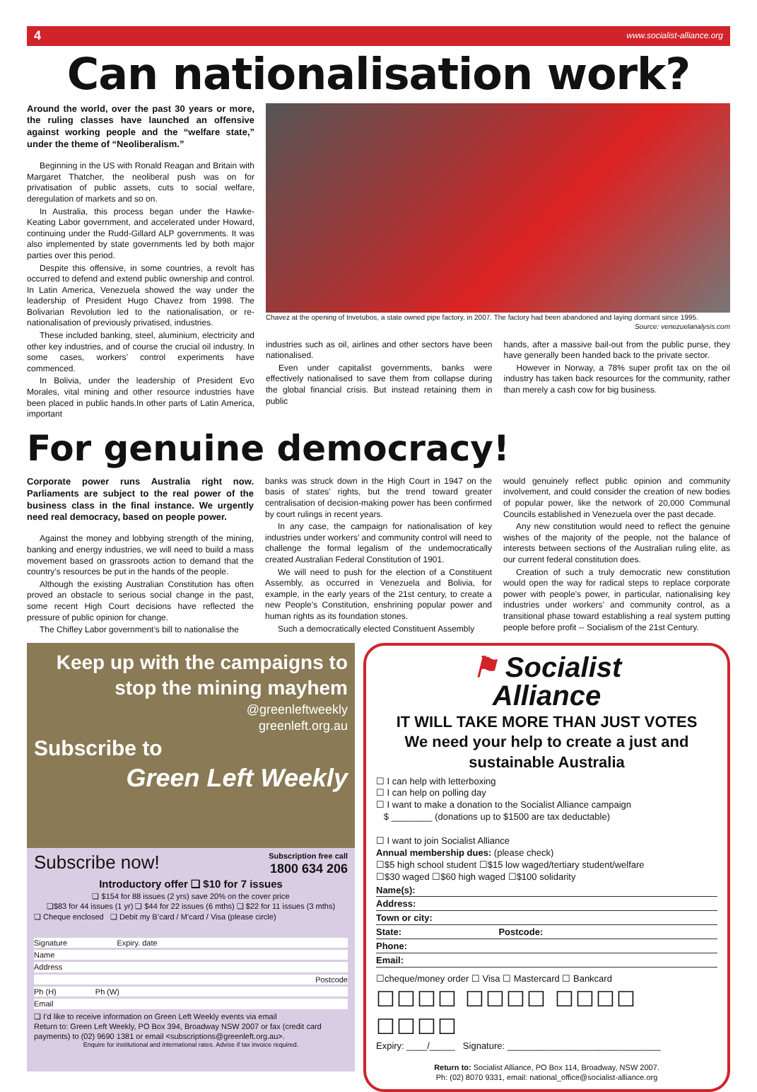4 www.socialist-alliance.org
Can nationalisation work?
Around the world, over the past 30 years or more, the ruling classes have launched an offensive against working people and the “welfare state,” under the theme of “Neoliberalism.”
Beginning in the US with Ronald Reagan and Britain with Margaret Thatcher, the neoliberal push was on for privatisation of public assets, cuts to social welfare, deregulation of markets and so on.
In Australia, this process began under the Hawke-Keating Labor government, and accelerated under Howard, continuing under the Rudd-Gillard ALP governments. It was also implemented by state governments led by both major parties over this period.
Despite this offensive, in some countries, a revolt has occurred to defend and extend public ownership and control. In Latin America, Venezuela showed the way under the leadership of President Hugo Chavez from 1998. The Bolivarian Revolution led to the nationalisation, or re-nationalisation of previously privatised, industries.
These included banking, steel, aluminium, electricity and other key industries, and of course the crucial oil industry. In some cases, workers’ control experiments have commenced.
In Bolivia, under the leadership of President Evo Morales, vital mining and other resource industries have been placed in public hands.In other parts of Latin America, important
Chavez at the opening of Invetubos, a state owned pipe factory, in 2007. The factory had been abandoned and laying dormant since 1995.
Source: venezuelanalysis.com
industries such as oil, airlines and other sectors have been nationalised.
Even under capitalist governments, banks were effectively nationalised to save them from collapse during the global financial crisis. But instead retaining them in public
hands, after a massive bail-out from the public purse, they have generally been handed back to the private sector.
However in Norway, a 78% super profit tax on the oil industry has taken back resources for the community, rather than merely a cash cow for big business.
For genuine democracy!
Corporate power runs Australia right now. Parliaments are subject to the real power of the business class in the final instance. We urgently need real democracy, based on people power.
Against the money and lobbying strength of the mining, banking and energy industries, we will need to build a mass movement based on grassroots action to demand that the country’s resources be put in the hands of the people.
Although the existing Australian Constitution has often proved an obstacle to serious social change in the past, some recent High Court decisions have reflected the pressure of public opinion for change.
The Chifley Labor government’s bill to nationalise the
banks was struck down in the High Court in 1947 on the basis of states’ rights, but the trend toward greater centralisation of decision-making power has been confirmed by court rulings in recent years.
In any case, the campaign for nationalisation of key industries under workers’ and community control will need to challenge the formal legalism of the undemocratically created Australian Federal Constitution of 1901.
We will need to push for the election of a Constituent Assembly, as occurred in Venezuela and Bolivia, for example, in the early years of the 21st century, to create a new People’s Constitution, enshrining popular power and human rights as its foundation stones.
Such a democratically elected Constituent Assembly
would genuinely reflect public opinion and community involvement, and could consider the creation of new bodies of popular power, like the network of 20,000 Communal Councils established in Venezuela over the past decade.
Any new constitution would need to reflect the genuine wishes of the majority of the people, not the balance of interests between sections of the Australian ruling elite, as our current federal constitution does.
Creation of such a truly democratic new constitution would open the way for radical steps to replace corporate power with people’s power, in particular, nationalising key industries under workers’ and community control, as a transitional phase toward establishing a real system putting people before profit -- Socialism of the 21st Century.
Keep up with the campaigns to stop the mining mayhem
@greenleftweekly
greenleft.org.au
Subscribe to
Green Left Weekly
Subscribe now! Subscription free call
1800 634 206
Introductory offer ❑ $10 for 7 issues
❑ $154 for 88 issues (2 yrs) save 20% on the cover price
❑$83 for 44 issues (1 yr) ❑ $44 for 22 issues (6 mths) ❑ $22 for 11 issues (3 mths)
❑ Cheque enclosed ❑ Debit my B’card / M’card / Visa (please circle)
Signature Expiry. date
Name
Address
Postcode
Ph (H) Ph (W)
Email
❑ I’d like to receive information on Green Left Weekly events via email
Return to: Green Left Weekly, PO Box 394, Broadway NSW 2007 or fax (credit card payments) to (02) 9690 1381 or email <subscriptions@greenleft.org.au>.
Enquire for institutional and international rates. Advise if tax invoice required.
⚑ Socialist
Alliance
IT WILL TAKE MORE THAN JUST VOTES
We need your help to create a just and sustainable Australia
☐ I can help with letterboxing
☐ I can help on polling day
☐ I want to make a donation to the Socialist Alliance campaign
$ ________ (donations up to $1500 are tax deductable)
☐ I want to join Socialist Alliance
Annual membership dues: (please check)
☐$5 high school student ☐$15 low waged/tertiary student/welfare
☐$30 waged ☐$60 high waged ☐$100 solidarity
Name(s):
Address:
Town or city:
State: Postcode:
Phone:
Email:
☐cheque/money order ☐ Visa ☐ Mastercard ☐ Bankcard
☐☐☐☐ ☐☐☐☐ ☐☐☐☐ ☐☐☐☐
Expiry: ____/_____ Signature: ______________________________
Return to: Socialist Alliance, PO Box 114, Broadway, NSW 2007.
Ph: (02) 8070 9331, email: national_office@socialist-alliance.org